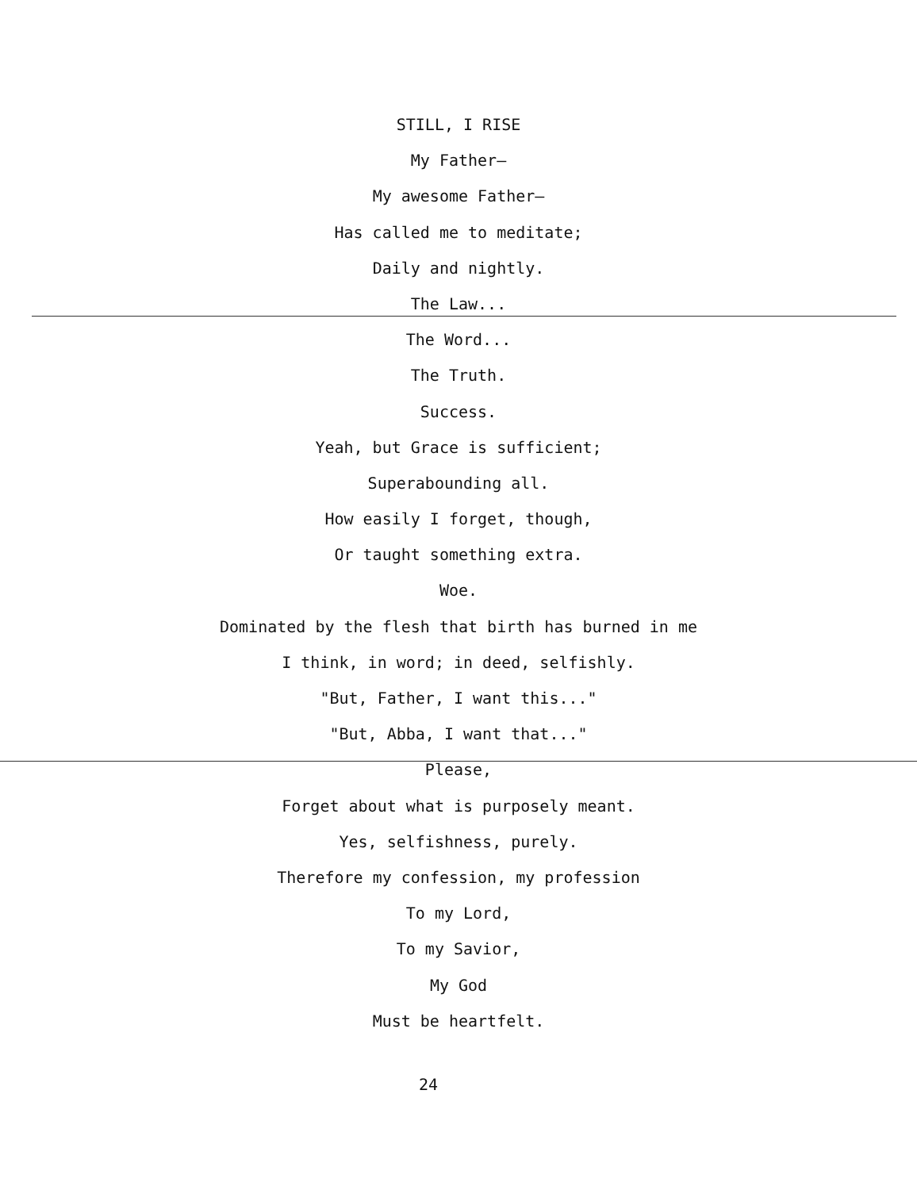STILL, I RISE
My Father—
My awesome Father—
Has called me to meditate;
Daily and nightly.
The Law...
The Word...
The Truth.
Success.
Yeah, but Grace is sufficient;
Superabounding all.
How easily I forget, though,
Or taught something extra.
Woe.
Dominated by the flesh that birth has burned in me
I think, in word; in deed, selfishly.
"But, Father, I want this..."
"But, Abba, I want that..."
Please,
Forget about what is purposely meant.
Yes, selfishness, purely.
Therefore my confession, my profession
To my Lord,
To my Savior,
My God
Must be heartfelt.
24